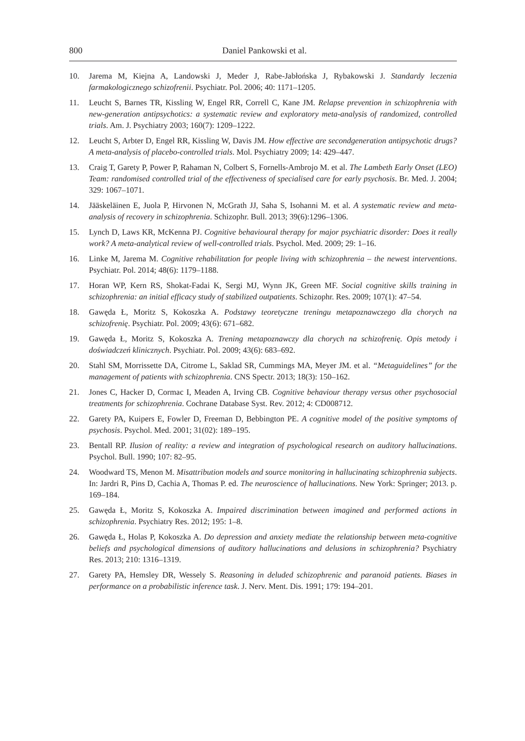800 Daniel Pankowski et al.
10. Jarema M, Kiejna A, Landowski J, Meder J, Rabe-Jabłońska J, Rybakowski J. Standardy leczenia farmakologicznego schizofrenii. Psychiatr. Pol. 2006; 40: 1171–1205.
11. Leucht S, Barnes TR, Kissling W, Engel RR, Correll C, Kane JM. Relapse prevention in schizophrenia with new-generation antipsychotics: a systematic review and exploratory meta-analysis of randomized, controlled trials. Am. J. Psychiatry 2003; 160(7): 1209–1222.
12. Leucht S, Arbter D, Engel RR, Kissling W, Davis JM. How effective are secondgeneration antipsychotic drugs? A meta-analysis of placebo-controlled trials. Mol. Psychiatry 2009; 14: 429–447.
13. Craig T, Garety P, Power P, Rahaman N, Colbert S, Fornells-Ambrojo M. et al. The Lambeth Early Onset (LEO) Team: randomised controlled trial of the effectiveness of specialised care for early psychosis. Br. Med. J. 2004; 329: 1067–1071.
14. Jääskeläinen E, Juola P, Hirvonen N, McGrath JJ, Saha S, Isohanni M. et al. A systematic review and meta-analysis of recovery in schizophrenia. Schizophr. Bull. 2013; 39(6):1296–1306.
15. Lynch D, Laws KR, McKenna PJ. Cognitive behavioural therapy for major psychiatric disorder: Does it really work? A meta-analytical review of well-controlled trials. Psychol. Med. 2009; 29: 1–16.
16. Linke M, Jarema M. Cognitive rehabilitation for people living with schizophrenia – the newest interventions. Psychiatr. Pol. 2014; 48(6): 1179–1188.
17. Horan WP, Kern RS, Shokat-Fadai K, Sergi MJ, Wynn JK, Green MF. Social cognitive skills training in schizophrenia: an initial efficacy study of stabilized outpatients. Schizophr. Res. 2009; 107(1): 47–54.
18. Gawęda Ł, Moritz S, Kokoszka A. Podstawy teoretyczne treningu metapoznawczego dla chorych na schizofrenię. Psychiatr. Pol. 2009; 43(6): 671–682.
19. Gawęda Ł, Moritz S, Kokoszka A. Trening metapoznawczy dla chorych na schizofrenię. Opis metody i doświadczeń klinicznych. Psychiatr. Pol. 2009; 43(6): 683–692.
20. Stahl SM, Morrissette DA, Citrome L, Saklad SR, Cummings MA, Meyer JM. et al. “Metaguidelines” for the management of patients with schizophrenia. CNS Spectr. 2013; 18(3): 150–162.
21. Jones C, Hacker D, Cormac I, Meaden A, Irving CB. Cognitive behaviour therapy versus other psychosocial treatments for schizophrenia. Cochrane Database Syst. Rev. 2012; 4: CD008712.
22. Garety PA, Kuipers E, Fowler D, Freeman D, Bebbington PE. A cognitive model of the positive symptoms of psychosis. Psychol. Med. 2001; 31(02): 189–195.
23. Bentall RP. Ilusion of reality: a review and integration of psychological research on auditory hallucinations. Psychol. Bull. 1990; 107: 82–95.
24. Woodward TS, Menon M. Misattribution models and source monitoring in hallucinating schizophrenia subjects. In: Jardri R, Pins D, Cachia A, Thomas P. ed. The neuroscience of hallucinations. New York: Springer; 2013. p. 169–184.
25. Gawęda Ł, Moritz S, Kokoszka A. Impaired discrimination between imagined and performed actions in schizophrenia. Psychiatry Res. 2012; 195: 1–8.
26. Gawęda Ł, Holas P, Kokoszka A. Do depression and anxiety mediate the relationship between meta-cognitive beliefs and psychological dimensions of auditory hallucinations and delusions in schizophrenia? Psychiatry Res. 2013; 210: 1316–1319.
27. Garety PA, Hemsley DR, Wessely S. Reasoning in deluded schizophrenic and paranoid patients. Biases in performance on a probabilistic inference task. J. Nerv. Ment. Dis. 1991; 179: 194–201.